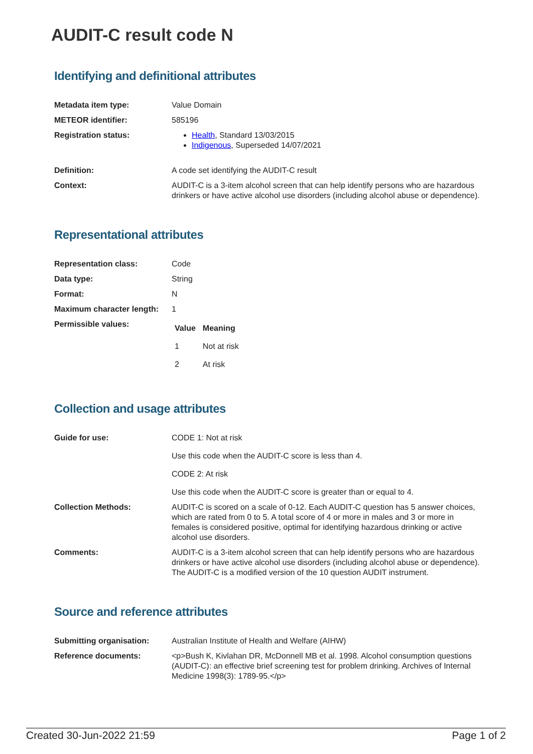AUDIT-C result code N
Identifying and definitional attributes
| Metadata item type: | Value Domain |
| METEOR identifier: | 585196 |
| Registration status: | Health , Standard 13/03/2015 Indigenous , Superseded 14/07/2021 |
| Definition: | A code set identifying the AUDIT-C result |
| Context: | AUDIT-C is a 3-item alcohol screen that can help identify persons who are hazardous drinkers or have active alcohol use disorders (including alcohol abuse or dependence). |
Representational attributes
| Representation class: | Code |
| Data type: | String |
| Format: | N |
| Maximum character length: | 1 |
| Permissible values: | / Value / Meaning / / --- / --- / / 1 / Not at risk / / 2 / At risk / |
Collection and usage attributes
| Guide for use: | CODE 1: Not at risk Use this code when the AUDIT-C score is less than 4. CODE 2: At risk Use this code when the AUDIT-C score is greater than or equal to 4. |
| Collection Methods: | AUDIT-C is scored on a scale of 0-12. Each AUDIT-C question has 5 answer choices, which are rated from 0 to 5. A total score of 4 or more in males and 3 or more in females is considered positive, optimal for identifying hazardous drinking or active alcohol use disorders. |
| Comments: | AUDIT-C is a 3-item alcohol screen that can help identify persons who are hazardous drinkers or have active alcohol use disorders (including alcohol abuse or dependence). The AUDIT-C is a modified version of the 10 question AUDIT instrument. |
Source and reference attributes
| Submitting organisation: | Australian Institute of Health and Welfare (AIHW) |
| Reference documents: | <p>Bush K, Kivlahan DR, McDonnell MB et al. 1998. Alcohol consumption questions (AUDIT-C): an effective brief screening test for problem drinking. Archives of Internal Medicine 1998(3): 1789-95.</p> |
Created 30-Jun-2022 21:59 Page 1 of 2